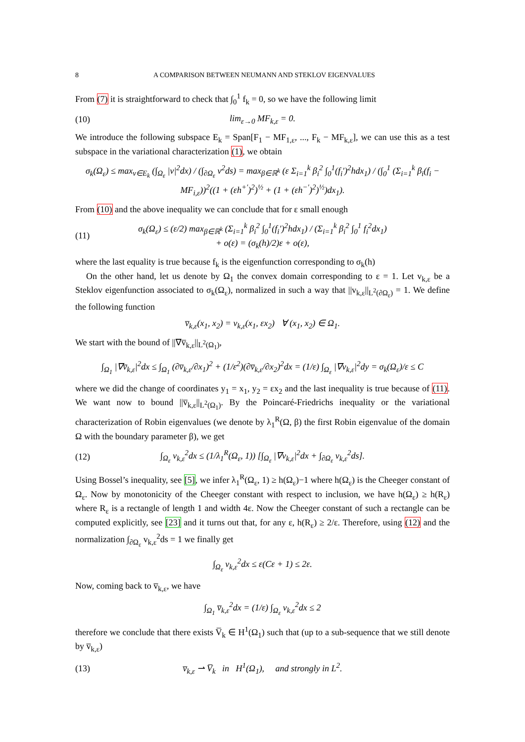8 A COMPARISON BETWEEN NEUMANN AND STEKLOV EIGENVALUES
From (7) it is straightforward to check that ∫<sub>0</sub><sup>1</sup> f<sub>k</sub> = 0, so we have the following limit
(10) lim<sub>ε→0</sub> MF<sub>k,ε</sub> = 0.
We introduce the following subspace E<sub>k</sub> = Span[F<sub>1</sub> − MF<sub>1,ε</sub>, ..., F<sub>k</sub> − MF<sub>k,ε</sub>], we can use this as a test subspace in the variational characterization (1), we obtain
σ<sub>k</sub>(Ω<sub>ε</sub>) ≤ max<sub>v∈E<sub>k</sub></sub> (∫<sub>Ω<sub>ε</sub></sub> |v|<sup>2</sup>dx) / (∫<sub>∂Ω<sub>ε</sub></sub> v<sup>2</sup>ds) = max<sub>β∈ℝ<sup>k</sup></sub> (ε Σ<sub>i=1</sub><sup>k</sup> β<sub>i</sub><sup>2</sup> ∫<sub>0</sub><sup>1</sup>(f<sub>i</sub>′)<sup>2</sup>hdx<sub>1</sub>) / (∫<sub>0</sub><sup>1</sup> (Σ<sub>i=1</sub><sup>k</sup> β<sub>i</sub>(f<sub>i</sub> − MF<sub>i,ε</sub>))<sup>2</sup>((1 + (εh<sup>+′</sup>)<sup>2</sup>)<sup>½</sup> + (1 + (εh<sup>−′</sup>)<sup>2</sup>)<sup>½</sup>)dx<sub>1</sub>).
From (10) and the above inequality we can conclude that for ε small enough
(11) σ<sub>k</sub>(Ω<sub>ε</sub>) ≤ (ε/2) max<sub>β∈ℝ<sup>k</sup></sub> (Σ<sub>i=1</sub><sup>k</sup> β<sub>i</sub><sup>2</sup> ∫<sub>0</sub><sup>1</sup>(f<sub>i</sub>′)<sup>2</sup>hdx<sub>1</sub>) / (Σ<sub>i=1</sub><sup>k</sup> β<sub>i</sub><sup>2</sup> ∫<sub>0</sub><sup>1</sup> f<sub>i</sub><sup>2</sup>dx<sub>1</sub>) + o(ε) = (σ<sub>k</sub>(h)/2)ε + o(ε),
where the last equality is true because f<sub>k</sub> is the eigenfunction corresponding to σ<sub>k</sub>(h)
On the other hand, let us denote by Ω<sub>1</sub> the convex domain corresponding to ε = 1. Let v<sub>k,ε</sub> be a Steklov eigenfunction associated to σ<sub>k</sub>(Ω<sub>ε</sub>), normalized in such a way that ||v<sub>k,ε</sub>||<sub>L<sup>2</sup>(∂Ω<sub>ε</sub>)</sub> = 1. We define the following function
v̅<sub>k,ε</sub>(x<sub>1</sub>, x<sub>2</sub>) = v<sub>k,ε</sub>(x<sub>1</sub>, εx<sub>2</sub>) ∀ (x<sub>1</sub>, x<sub>2</sub>) ∈ Ω<sub>1</sub>.
We start with the bound of ||∇v̅<sub>k,ε</sub>||<sub>L<sup>2</sup>(Ω<sub>1</sub>)</sub>,
∫<sub>Ω<sub>1</sub></sub> |∇v̅<sub>k,ε</sub>|<sup>2</sup>dx ≤ ∫<sub>Ω<sub>1</sub></sub> (∂v̅<sub>k,ε</sub>/∂x<sub>1</sub>)<sup>2</sup> + (1/ε<sup>2</sup>)(∂v̅<sub>k,ε</sub>/∂x<sub>2</sub>)<sup>2</sup>dx = (1/ε) ∫<sub>Ω<sub>ε</sub></sub> |∇v<sub>k,ε</sub>|<sup>2</sup>dy = σ<sub>k</sub>(Ω<sub>ε</sub>)/ε ≤ C
where we did the change of coordinates y<sub>1</sub> = x<sub>1</sub>, y<sub>2</sub> = εx<sub>2</sub> and the last inequality is true because of (11). We want now to bound ||v̅<sub>k,ε</sub>||<sub>L<sup>2</sup>(Ω<sub>1</sub>)</sub>. By the Poincaré-Friedrichs inequality or the variational characterization of Robin eigenvalues (we denote by λ<sub>1</sub><sup>R</sup>(Ω, β) the first Robin eigenvalue of the domain Ω with the boundary parameter β), we get
(12) ∫<sub>Ω<sub>ε</sub></sub> v<sub>k,ε</sub><sup>2</sup>dx ≤ (1/λ<sub>1</sub><sup>R</sup>(Ω<sub>ε</sub>, 1)) [∫<sub>Ω<sub>ε</sub></sub> |∇v<sub>k,ε</sub>|<sup>2</sup>dx + ∫<sub>∂Ω<sub>ε</sub></sub> v<sub>k,ε</sub><sup>2</sup>ds].
Using Bossel’s inequality, see [5], we infer λ<sub>1</sub><sup>R</sup>(Ω<sub>ε</sub>, 1) ≥ h(Ω<sub>ε</sub>)−1 where h(Ω<sub>ε</sub>) is the Cheeger constant of Ω<sub>ε</sub>. Now by monotonicity of the Cheeger constant with respect to inclusion, we have h(Ω<sub>ε</sub>) ≥ h(R<sub>ε</sub>) where R<sub>ε</sub> is a rectangle of length 1 and width 4ε. Now the Cheeger constant of such a rectangle can be computed explicitly, see [23] and it turns out that, for any ε, h(R<sub>ε</sub>) ≥ 2/ε. Therefore, using (12) and the normalization ∫<sub>∂Ω<sub>ε</sub></sub> v<sub>k,ε</sub><sup>2</sup>ds = 1 we finally get
∫<sub>Ω<sub>ε</sub></sub> v<sub>k,ε</sub><sup>2</sup>dx ≤ ε(Cε + 1) ≤ 2ε.
Now, coming back to v̅<sub>k,ε</sub>, we have
∫<sub>Ω<sub>1</sub></sub> v̅<sub>k,ε</sub><sup>2</sup>dx = (1/ε) ∫<sub>Ω<sub>ε</sub></sub> v<sub>k,ε</sub><sup>2</sup>dx ≤ 2
therefore we conclude that there exists V̅<sub>k</sub> ∈ H<sup>1</sup>(Ω<sub>1</sub>) such that (up to a sub-sequence that we still denote by v̅<sub>k,ε</sub>)
(13) v̅<sub>k,ε</sub> ⇀ V̅<sub>k</sub> in H<sup>1</sup>(Ω<sub>1</sub>), and strongly in L<sup>2</sup>.